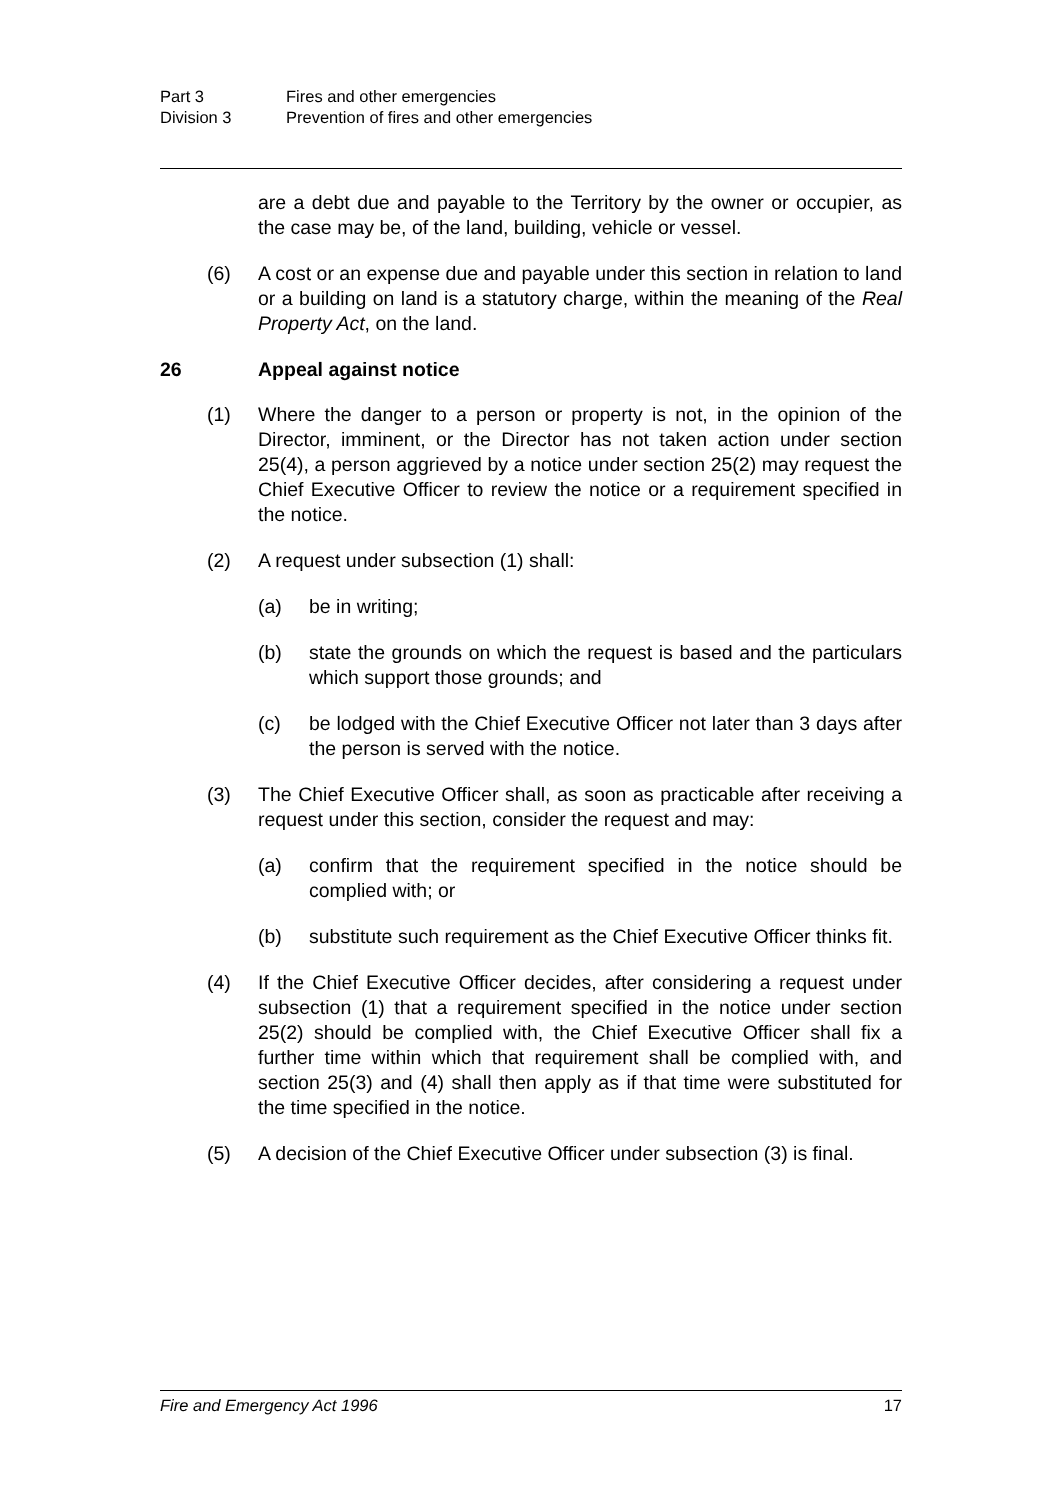Part 3 Fires and other emergencies
Division 3 Prevention of fires and other emergencies
are a debt due and payable to the Territory by the owner or occupier, as the case may be, of the land, building, vehicle or vessel.
(6) A cost or an expense due and payable under this section in relation to land or a building on land is a statutory charge, within the meaning of the Real Property Act, on the land.
26 Appeal against notice
(1) Where the danger to a person or property is not, in the opinion of the Director, imminent, or the Director has not taken action under section 25(4), a person aggrieved by a notice under section 25(2) may request the Chief Executive Officer to review the notice or a requirement specified in the notice.
(2) A request under subsection (1) shall:
(a) be in writing;
(b) state the grounds on which the request is based and the particulars which support those grounds; and
(c) be lodged with the Chief Executive Officer not later than 3 days after the person is served with the notice.
(3) The Chief Executive Officer shall, as soon as practicable after receiving a request under this section, consider the request and may:
(a) confirm that the requirement specified in the notice should be complied with; or
(b) substitute such requirement as the Chief Executive Officer thinks fit.
(4) If the Chief Executive Officer decides, after considering a request under subsection (1) that a requirement specified in the notice under section 25(2) should be complied with, the Chief Executive Officer shall fix a further time within which that requirement shall be complied with, and section 25(3) and (4) shall then apply as if that time were substituted for the time specified in the notice.
(5) A decision of the Chief Executive Officer under subsection (3) is final.
Fire and Emergency Act 1996 17